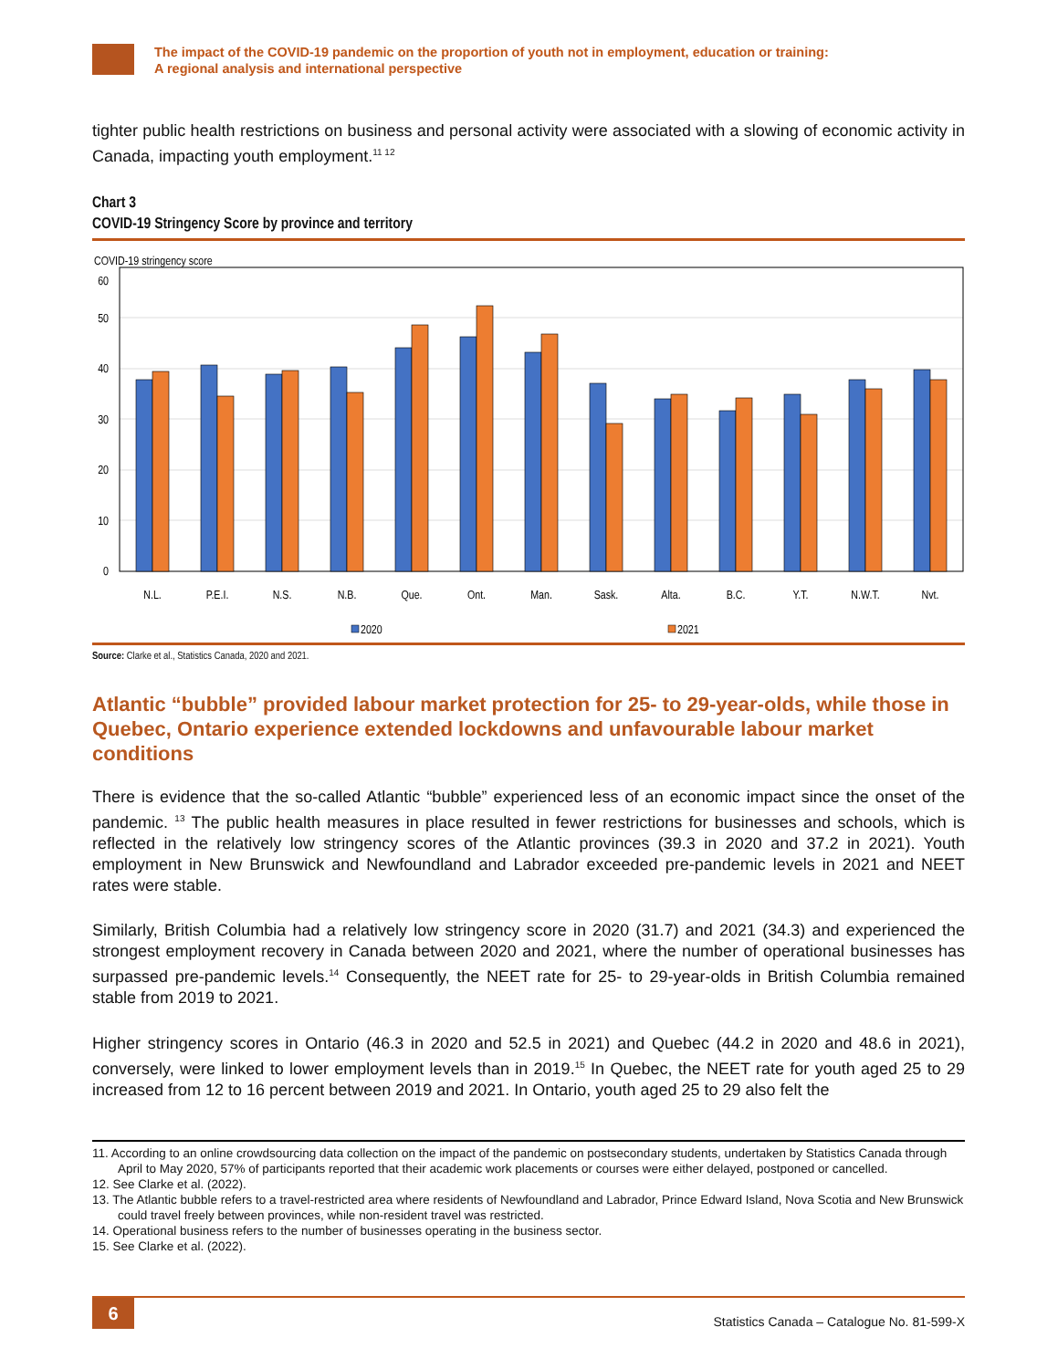The impact of the COVID-19 pandemic on the proportion of youth not in employment, education or training:
A regional analysis and international perspective
tighter public health restrictions on business and personal activity were associated with a slowing of economic activity in Canada, impacting youth employment.<sup>11 12</sup>
Chart 3
COVID-19 Stringency Score by province and territory
COVID-19 stringency score
50
60
40
30
20
10
0
N.L.
P.E.I.
N.S.
N.B.
Que.
Ont.
Man.
Sask.
Alta.
B.C.
Y.T.
N.W.T.
Nvt.
2020
2021
Source: Clarke et al., Statistics Canada, 2020 and 2021.
Atlantic “bubble” provided labour market protection for 25- to 29-year-olds, while those in Quebec, Ontario experience extended lockdowns and unfavourable labour market conditions
There is evidence that the so-called Atlantic “bubble” experienced less of an economic impact since the onset of the pandemic. <sup>13</sup> The public health measures in place resulted in fewer restrictions for businesses and schools, which is reflected in the relatively low stringency scores of the Atlantic provinces (39.3 in 2020 and 37.2 in 2021). Youth employment in New Brunswick and Newfoundland and Labrador exceeded pre-pandemic levels in 2021 and NEET rates were stable.
Similarly, British Columbia had a relatively low stringency score in 2020 (31.7) and 2021 (34.3) and experienced the strongest employment recovery in Canada between 2020 and 2021, where the number of operational businesses has surpassed pre-pandemic levels.<sup>14</sup> Consequently, the NEET rate for 25- to 29-year-olds in British Columbia remained stable from 2019 to 2021.
Higher stringency scores in Ontario (46.3 in 2020 and 52.5 in 2021) and Quebec (44.2 in 2020 and 48.6 in 2021), conversely, were linked to lower employment levels than in 2019.<sup>15</sup> In Quebec, the NEET rate for youth aged 25 to 29 increased from 12 to 16 percent between 2019 and 2021. In Ontario, youth aged 25 to 29 also felt the
11. According to an online crowdsourcing data collection on the impact of the pandemic on postsecondary students, undertaken by Statistics Canada through April to May 2020, 57% of participants reported that their academic work placements or courses were either delayed, postponed or cancelled.
12. See Clarke et al. (2022).
13. The Atlantic bubble refers to a travel-restricted area where residents of Newfoundland and Labrador, Prince Edward Island, Nova Scotia and New Brunswick could travel freely between provinces, while non-resident travel was restricted.
14. Operational business refers to the number of businesses operating in the business sector.
15. See Clarke et al. (2022).
6
Statistics Canada – Catalogue No. 81-599-X